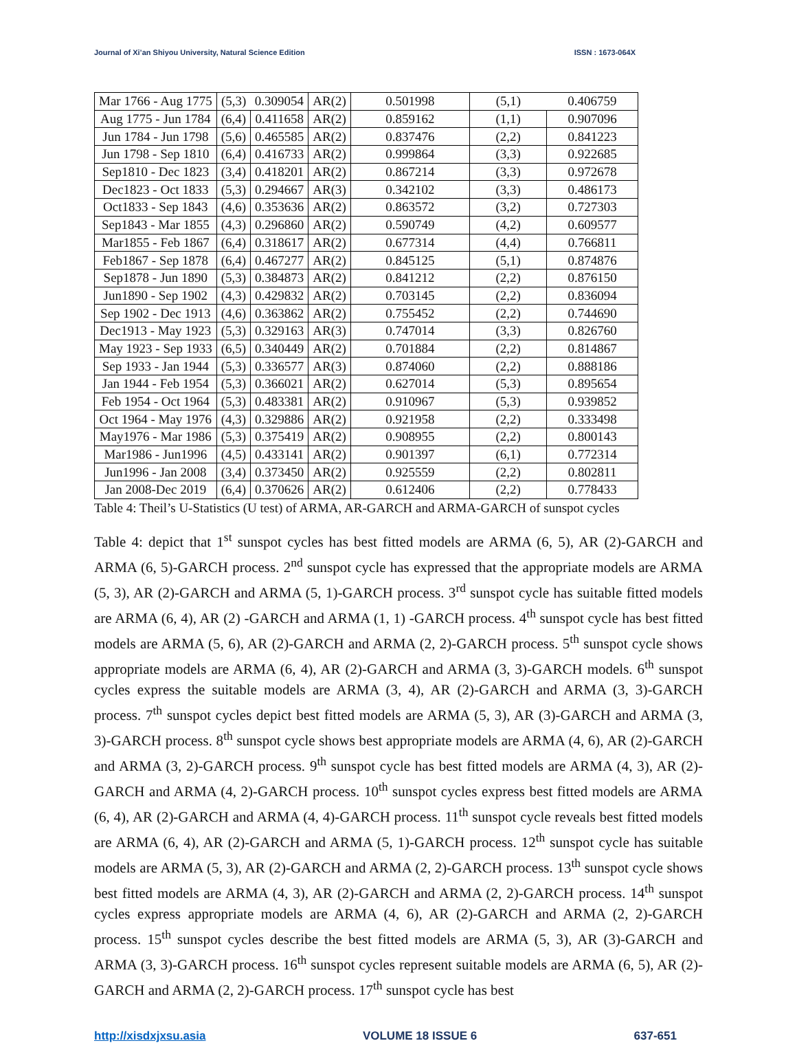Journal of Xi’an Shiyou University, Natural Science Edition ISSN : 1673-064X
| Mar 1766 - Aug 1775 | (5,3) | 0.309054 | AR(2) | 0.501998 | (5,1) | 0.406759 |
| Aug 1775 - Jun 1784 | (6,4) | 0.411658 | AR(2) | 0.859162 | (1,1) | 0.907096 |
| Jun 1784 - Jun 1798 | (5,6) | 0.465585 | AR(2) | 0.837476 | (2,2) | 0.841223 |
| Jun 1798 - Sep 1810 | (6,4) | 0.416733 | AR(2) | 0.999864 | (3,3) | 0.922685 |
| Sep1810 - Dec 1823 | (3,4) | 0.418201 | AR(2) | 0.867214 | (3,3) | 0.972678 |
| Dec1823 - Oct 1833 | (5,3) | 0.294667 | AR(3) | 0.342102 | (3,3) | 0.486173 |
| Oct1833 - Sep 1843 | (4,6) | 0.353636 | AR(2) | 0.863572 | (3,2) | 0.727303 |
| Sep1843 - Mar 1855 | (4,3) | 0.296860 | AR(2) | 0.590749 | (4,2) | 0.609577 |
| Mar1855 - Feb 1867 | (6,4) | 0.318617 | AR(2) | 0.677314 | (4,4) | 0.766811 |
| Feb1867 - Sep 1878 | (6,4) | 0.467277 | AR(2) | 0.845125 | (5,1) | 0.874876 |
| Sep1878 - Jun 1890 | (5,3) | 0.384873 | AR(2) | 0.841212 | (2,2) | 0.876150 |
| Jun1890 - Sep 1902 | (4,3) | 0.429832 | AR(2) | 0.703145 | (2,2) | 0.836094 |
| Sep 1902 - Dec 1913 | (4,6) | 0.363862 | AR(2) | 0.755452 | (2,2) | 0.744690 |
| Dec1913 - May 1923 | (5,3) | 0.329163 | AR(3) | 0.747014 | (3,3) | 0.826760 |
| May 1923 - Sep 1933 | (6,5) | 0.340449 | AR(2) | 0.701884 | (2,2) | 0.814867 |
| Sep 1933 - Jan 1944 | (5,3) | 0.336577 | AR(3) | 0.874060 | (2,2) | 0.888186 |
| Jan 1944 - Feb 1954 | (5,3) | 0.366021 | AR(2) | 0.627014 | (5,3) | 0.895654 |
| Feb 1954 - Oct 1964 | (5,3) | 0.483381 | AR(2) | 0.910967 | (5,3) | 0.939852 |
| Oct 1964 - May 1976 | (4,3) | 0.329886 | AR(2) | 0.921958 | (2,2) | 0.333498 |
| May1976 - Mar 1986 | (5,3) | 0.375419 | AR(2) | 0.908955 | (2,2) | 0.800143 |
| Mar1986 - Jun1996 | (4,5) | 0.433141 | AR(2) | 0.901397 | (6,1) | 0.772314 |
| Jun1996 - Jan 2008 | (3,4) | 0.373450 | AR(2) | 0.925559 | (2,2) | 0.802811 |
| Jan 2008-Dec 2019 | (6,4) | 0.370626 | AR(2) | 0.612406 | (2,2) | 0.778433 |
Table 4: Theil’s U-Statistics (U test) of ARMA, AR-GARCH and ARMA-GARCH of sunspot cycles
Table 4: depict that 1<sup>st</sup> sunspot cycles has best fitted models are ARMA (6, 5), AR (2)-GARCH and ARMA (6, 5)-GARCH process. 2<sup>nd</sup> sunspot cycle has expressed that the appropriate models are ARMA (5, 3), AR (2)-GARCH and ARMA (5, 1)-GARCH process. 3<sup>rd</sup> sunspot cycle has suitable fitted models are ARMA (6, 4), AR (2) -GARCH and ARMA (1, 1) -GARCH process. 4<sup>th</sup> sunspot cycle has best fitted models are ARMA (5, 6), AR (2)-GARCH and ARMA (2, 2)-GARCH process. 5<sup>th</sup> sunspot cycle shows appropriate models are ARMA (6, 4), AR (2)-GARCH and ARMA (3, 3)-GARCH models. 6<sup>th</sup> sunspot cycles express the suitable models are ARMA (3, 4), AR (2)-GARCH and ARMA (3, 3)-GARCH process. 7<sup>th</sup> sunspot cycles depict best fitted models are ARMA (5, 3), AR (3)-GARCH and ARMA (3, 3)-GARCH process. 8<sup>th</sup> sunspot cycle shows best appropriate models are ARMA (4, 6), AR (2)-GARCH and ARMA (3, 2)-GARCH process. 9<sup>th</sup> sunspot cycle has best fitted models are ARMA (4, 3), AR (2)-GARCH and ARMA (4, 2)-GARCH process. 10<sup>th</sup> sunspot cycles express best fitted models are ARMA (6, 4), AR (2)-GARCH and ARMA (4, 4)-GARCH process. 11<sup>th</sup> sunspot cycle reveals best fitted models are ARMA (6, 4), AR (2)-GARCH and ARMA (5, 1)-GARCH process. 12<sup>th</sup> sunspot cycle has suitable models are ARMA (5, 3), AR (2)-GARCH and ARMA (2, 2)-GARCH process. 13<sup>th</sup> sunspot cycle shows best fitted models are ARMA (4, 3), AR (2)-GARCH and ARMA (2, 2)-GARCH process. 14<sup>th</sup> sunspot cycles express appropriate models are ARMA (4, 6), AR (2)-GARCH and ARMA (2, 2)-GARCH process. 15<sup>th</sup> sunspot cycles describe the best fitted models are ARMA (5, 3), AR (3)-GARCH and ARMA (3, 3)-GARCH process. 16<sup>th</sup> sunspot cycles represent suitable models are ARMA (6, 5), AR (2)-GARCH and ARMA (2, 2)-GARCH process. 17<sup>th</sup> sunspot cycle has best
http://xisdxjxsu.asia VOLUME 18 ISSUE 6 637-651